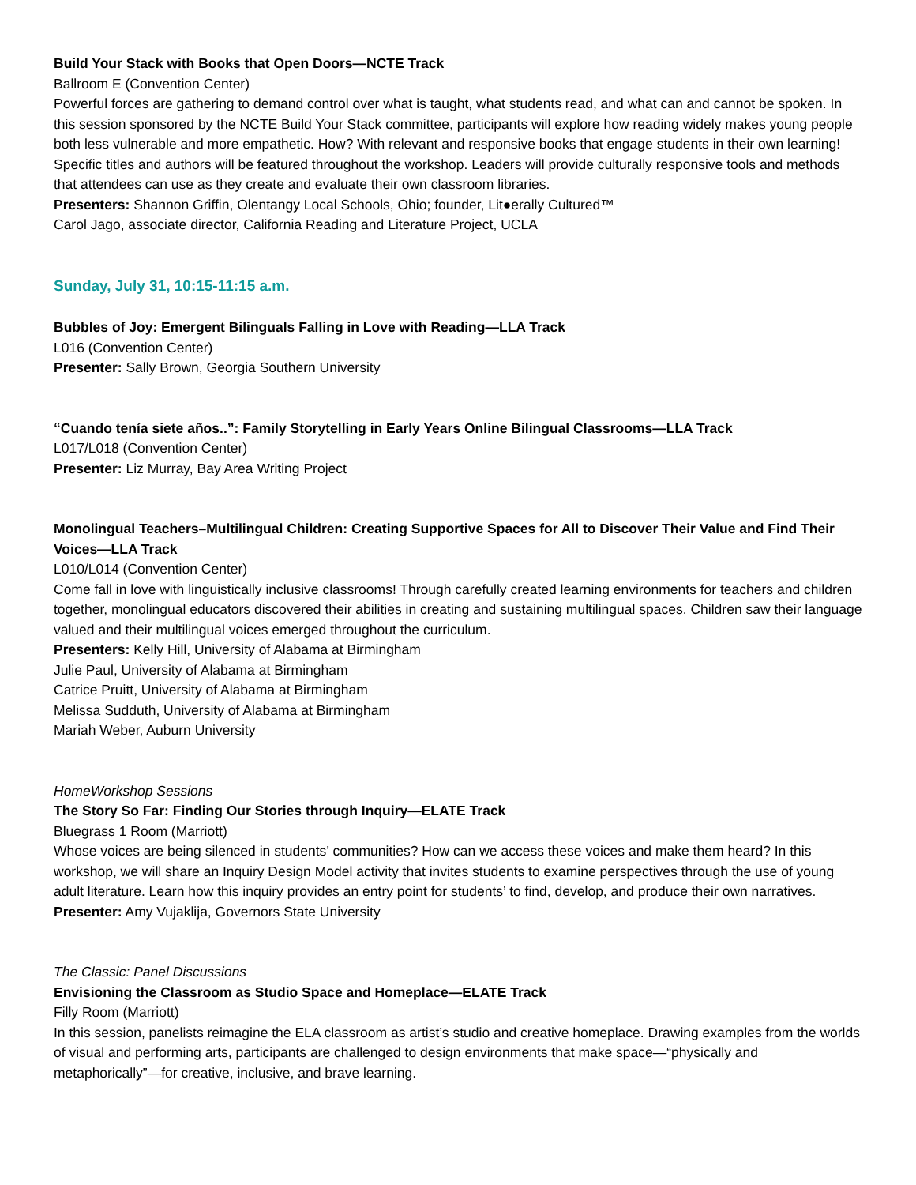Build Your Stack with Books that Open Doors—NCTE Track
Ballroom E (Convention Center)
Powerful forces are gathering to demand control over what is taught, what students read, and what can and cannot be spoken. In this session sponsored by the NCTE Build Your Stack committee, participants will explore how reading widely makes young people both less vulnerable and more empathetic. How? With relevant and responsive books that engage students in their own learning! Specific titles and authors will be featured throughout the workshop. Leaders will provide culturally responsive tools and methods that attendees can use as they create and evaluate their own classroom libraries.
Presenters: Shannon Griffin, Olentangy Local Schools, Ohio; founder, Lit●erally Cultured™
Carol Jago, associate director, California Reading and Literature Project, UCLA
Sunday, July 31, 10:15-11:15 a.m.
Bubbles of Joy: Emergent Bilinguals Falling in Love with Reading—LLA Track
L016 (Convention Center)
Presenter: Sally Brown, Georgia Southern University
“Cuando tenía siete años..”: Family Storytelling in Early Years Online Bilingual Classrooms—LLA Track
L017/L018 (Convention Center)
Presenter: Liz Murray, Bay Area Writing Project
Monolingual Teachers–Multilingual Children: Creating Supportive Spaces for All to Discover Their Value and Find Their Voices—LLA Track
L010/L014 (Convention Center)
Come fall in love with linguistically inclusive classrooms! Through carefully created learning environments for teachers and children together, monolingual educators discovered their abilities in creating and sustaining multilingual spaces. Children saw their language valued and their multilingual voices emerged throughout the curriculum.
Presenters: Kelly Hill, University of Alabama at Birmingham
Julie Paul, University of Alabama at Birmingham
Catrice Pruitt, University of Alabama at Birmingham
Melissa Sudduth, University of Alabama at Birmingham
Mariah Weber, Auburn University
HomeWorkshop Sessions
The Story So Far: Finding Our Stories through Inquiry—ELATE Track
Bluegrass 1 Room (Marriott)
Whose voices are being silenced in students’ communities? How can we access these voices and make them heard? In this workshop, we will share an Inquiry Design Model activity that invites students to examine perspectives through the use of young adult literature. Learn how this inquiry provides an entry point for students’ to find, develop, and produce their own narratives.
Presenter: Amy Vujaklija, Governors State University
The Classic: Panel Discussions
Envisioning the Classroom as Studio Space and Homeplace—ELATE Track
Filly Room (Marriott)
In this session, panelists reimagine the ELA classroom as artist’s studio and creative homeplace. Drawing examples from the worlds of visual and performing arts, participants are challenged to design environments that make space—“physically and metaphorically”—for creative, inclusive, and brave learning.